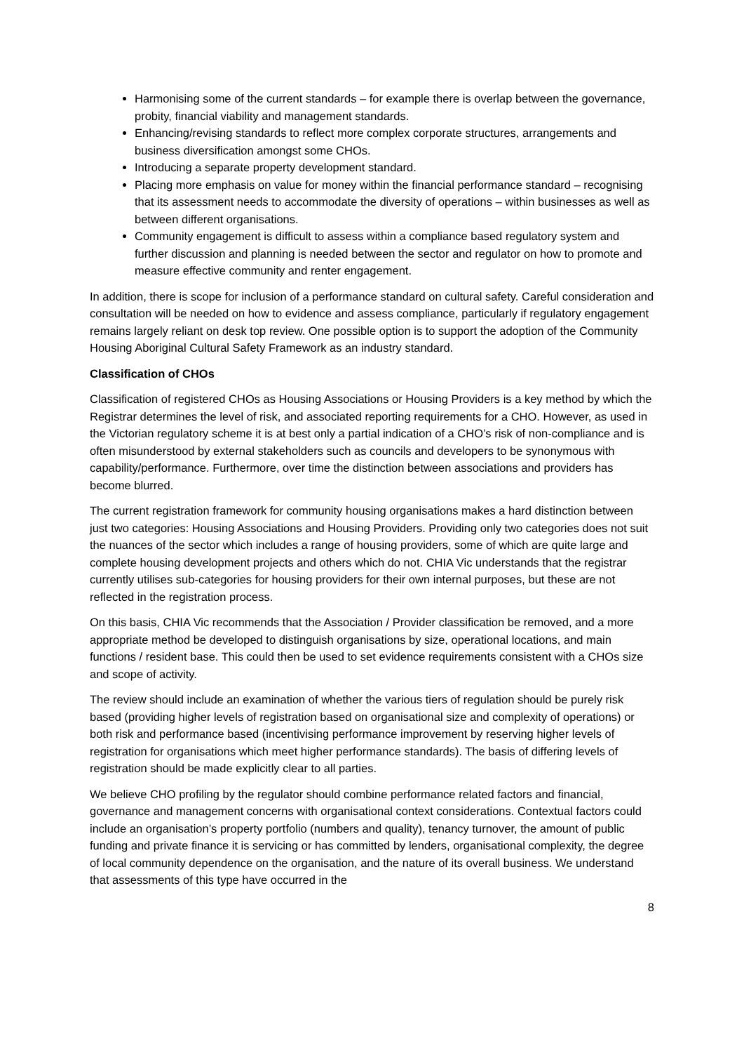Harmonising some of the current standards – for example there is overlap between the governance, probity, financial viability and management standards.
Enhancing/revising standards to reflect more complex corporate structures, arrangements and business diversification amongst some CHOs.
Introducing a separate property development standard.
Placing more emphasis on value for money within the financial performance standard – recognising that its assessment needs to accommodate the diversity of operations – within businesses as well as between different organisations.
Community engagement is difficult to assess within a compliance based regulatory system and further discussion and planning is needed between the sector and regulator on how to promote and measure effective community and renter engagement.
In addition, there is scope for inclusion of a performance standard on cultural safety. Careful consideration and consultation will be needed on how to evidence and assess compliance, particularly if regulatory engagement remains largely reliant on desk top review. One possible option is to support the adoption of the Community Housing Aboriginal Cultural Safety Framework as an industry standard.
Classification of CHOs
Classification of registered CHOs as Housing Associations or Housing Providers is a key method by which the Registrar determines the level of risk, and associated reporting requirements for a CHO. However, as used in the Victorian regulatory scheme it is at best only a partial indication of a CHO’s risk of non-compliance and is often misunderstood by external stakeholders such as councils and developers to be synonymous with capability/performance. Furthermore, over time the distinction between associations and providers has become blurred.
The current registration framework for community housing organisations makes a hard distinction between just two categories: Housing Associations and Housing Providers. Providing only two categories does not suit the nuances of the sector which includes a range of housing providers, some of which are quite large and complete housing development projects and others which do not. CHIA Vic understands that the registrar currently utilises sub-categories for housing providers for their own internal purposes, but these are not reflected in the registration process.
On this basis, CHIA Vic recommends that the Association / Provider classification be removed, and a more appropriate method be developed to distinguish organisations by size, operational locations, and main functions / resident base. This could then be used to set evidence requirements consistent with a CHOs size and scope of activity.
The review should include an examination of whether the various tiers of regulation should be purely risk based (providing higher levels of registration based on organisational size and complexity of operations) or both risk and performance based (incentivising performance improvement by reserving higher levels of registration for organisations which meet higher performance standards). The basis of differing levels of registration should be made explicitly clear to all parties.
We believe CHO profiling by the regulator should combine performance related factors and financial, governance and management concerns with organisational context considerations. Contextual factors could include an organisation’s property portfolio (numbers and quality), tenancy turnover, the amount of public funding and private finance it is servicing or has committed by lenders, organisational complexity, the degree of local community dependence on the organisation, and the nature of its overall business. We understand that assessments of this type have occurred in the
8